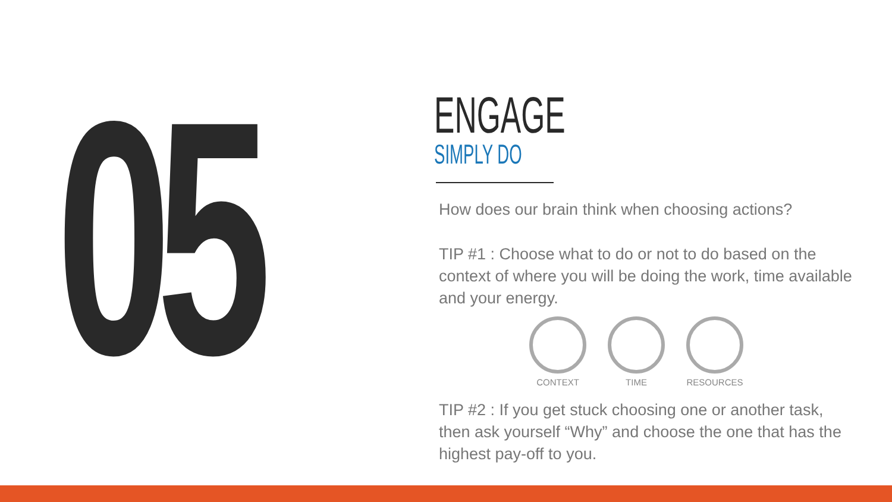05
ENGAGE
SIMPLY DO
How does our brain think when choosing actions?
TIP #1 : Choose what to do or not to do based on the context of where you will be doing the work, time available and your energy.
CONTEXT TIME RESOURCES
TIP #2 : If you get stuck choosing one or another task, then ask yourself “Why” and choose the one that has the highest pay-off to you.